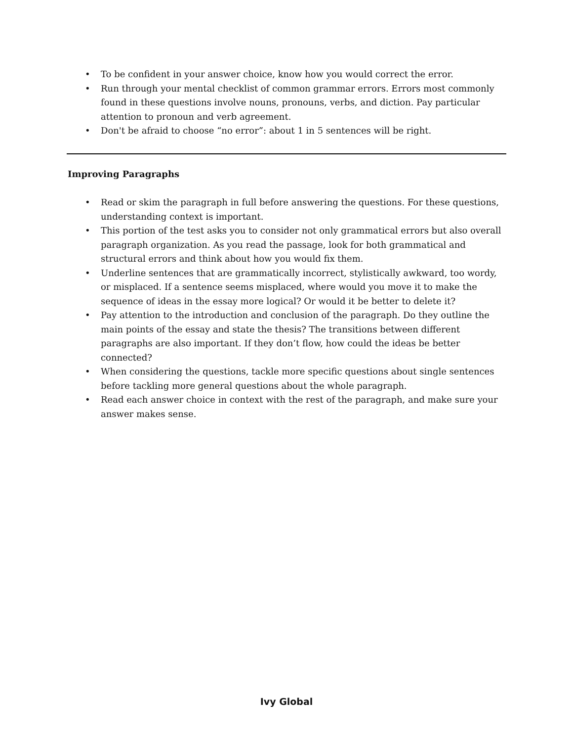• To be confident in your answer choice, know how you would correct the error.
• Run through your mental checklist of common grammar errors. Errors most commonly found in these questions involve nouns, pronouns, verbs, and diction. Pay particular attention to pronoun and verb agreement.
• Don't be afraid to choose “no error”: about 1 in 5 sentences will be right.
Improving Paragraphs
• Read or skim the paragraph in full before answering the questions. For these questions, understanding context is important.
• This portion of the test asks you to consider not only grammatical errors but also overall paragraph organization. As you read the passage, look for both grammatical and structural errors and think about how you would fix them.
• Underline sentences that are grammatically incorrect, stylistically awkward, too wordy, or misplaced. If a sentence seems misplaced, where would you move it to make the sequence of ideas in the essay more logical? Or would it be better to delete it?
• Pay attention to the introduction and conclusion of the paragraph. Do they outline the main points of the essay and state the thesis? The transitions between different paragraphs are also important. If they don’t flow, how could the ideas be better connected?
• When considering the questions, tackle more specific questions about single sentences before tackling more general questions about the whole paragraph.
• Read each answer choice in context with the rest of the paragraph, and make sure your answer makes sense.
Ivy Global